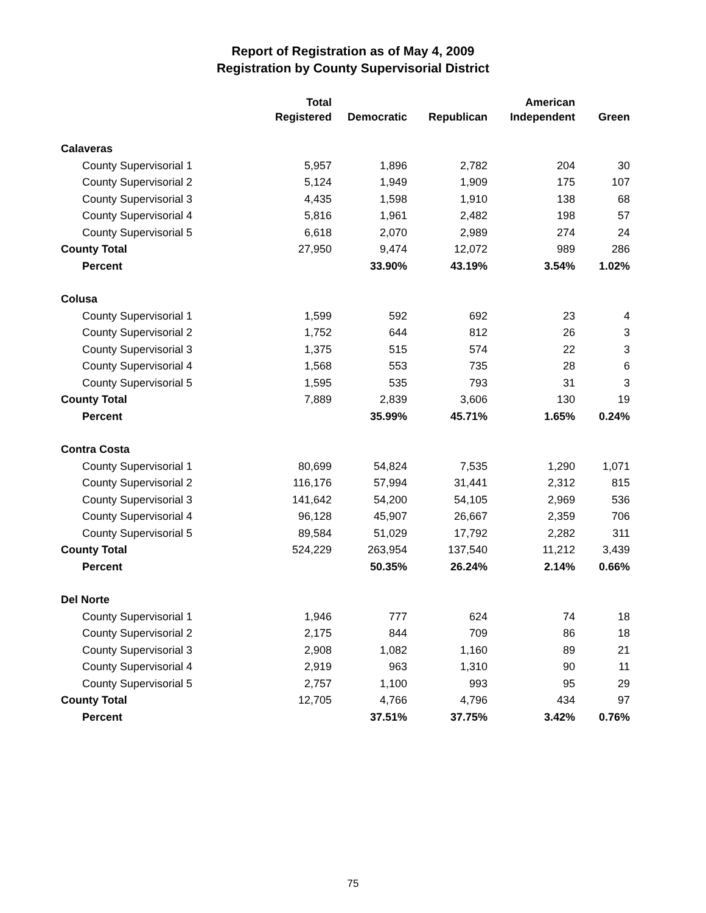Report of Registration as of May 4, 2009
Registration by County Supervisorial District
| | Total Registered | Democratic | Republican | American Independent | Green |
| --- | --- | --- | --- | --- | --- |
| Calaveras | | | | | |
| County Supervisorial 1 | 5,957 | 1,896 | 2,782 | 204 | 30 |
| County Supervisorial 2 | 5,124 | 1,949 | 1,909 | 175 | 107 |
| County Supervisorial 3 | 4,435 | 1,598 | 1,910 | 138 | 68 |
| County Supervisorial 4 | 5,816 | 1,961 | 2,482 | 198 | 57 |
| County Supervisorial 5 | 6,618 | 2,070 | 2,989 | 274 | 24 |
| County Total | 27,950 | 9,474 | 12,072 | 989 | 286 |
| Percent | | 33.90% | 43.19% | 3.54% | 1.02% |
| Colusa | | | | | |
| County Supervisorial 1 | 1,599 | 592 | 692 | 23 | 4 |
| County Supervisorial 2 | 1,752 | 644 | 812 | 26 | 3 |
| County Supervisorial 3 | 1,375 | 515 | 574 | 22 | 3 |
| County Supervisorial 4 | 1,568 | 553 | 735 | 28 | 6 |
| County Supervisorial 5 | 1,595 | 535 | 793 | 31 | 3 |
| County Total | 7,889 | 2,839 | 3,606 | 130 | 19 |
| Percent | | 35.99% | 45.71% | 1.65% | 0.24% |
| Contra Costa | | | | | |
| County Supervisorial 1 | 80,699 | 54,824 | 7,535 | 1,290 | 1,071 |
| County Supervisorial 2 | 116,176 | 57,994 | 31,441 | 2,312 | 815 |
| County Supervisorial 3 | 141,642 | 54,200 | 54,105 | 2,969 | 536 |
| County Supervisorial 4 | 96,128 | 45,907 | 26,667 | 2,359 | 706 |
| County Supervisorial 5 | 89,584 | 51,029 | 17,792 | 2,282 | 311 |
| County Total | 524,229 | 263,954 | 137,540 | 11,212 | 3,439 |
| Percent | | 50.35% | 26.24% | 2.14% | 0.66% |
| Del Norte | | | | | |
| County Supervisorial 1 | 1,946 | 777 | 624 | 74 | 18 |
| County Supervisorial 2 | 2,175 | 844 | 709 | 86 | 18 |
| County Supervisorial 3 | 2,908 | 1,082 | 1,160 | 89 | 21 |
| County Supervisorial 4 | 2,919 | 963 | 1,310 | 90 | 11 |
| County Supervisorial 5 | 2,757 | 1,100 | 993 | 95 | 29 |
| County Total | 12,705 | 4,766 | 4,796 | 434 | 97 |
| Percent | | 37.51% | 37.75% | 3.42% | 0.76% |
75